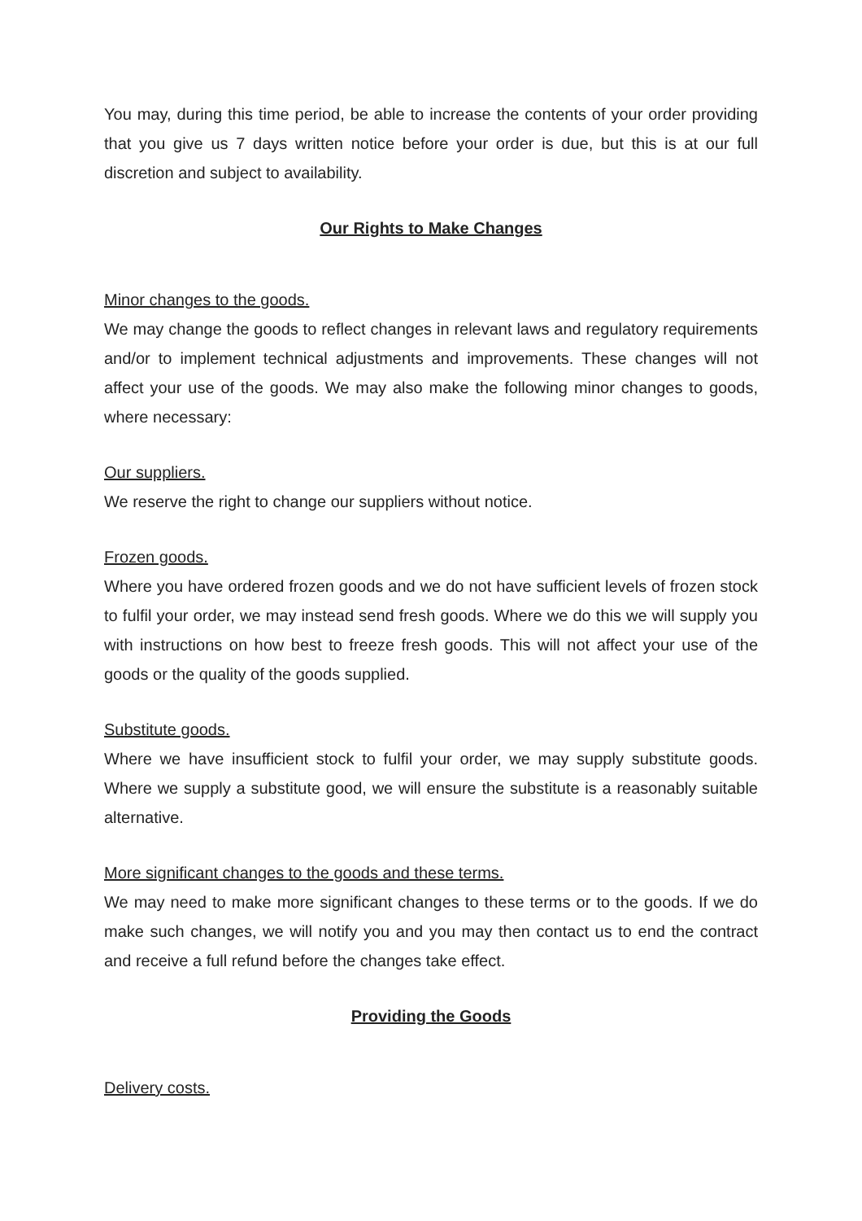You may, during this time period, be able to increase the contents of your order providing that you give us 7 days written notice before your order is due, but this is at our full discretion and subject to availability.
Our Rights to Make Changes
Minor changes to the goods.
We may change the goods to reflect changes in relevant laws and regulatory requirements and/or to implement technical adjustments and improvements. These changes will not affect your use of the goods. We may also make the following minor changes to goods, where necessary:
Our suppliers.
We reserve the right to change our suppliers without notice.
Frozen goods.
Where you have ordered frozen goods and we do not have sufficient levels of frozen stock to fulfil your order, we may instead send fresh goods. Where we do this we will supply you with instructions on how best to freeze fresh goods. This will not affect your use of the goods or the quality of the goods supplied.
Substitute goods.
Where we have insufficient stock to fulfil your order, we may supply substitute goods. Where we supply a substitute good, we will ensure the substitute is a reasonably suitable alternative.
More significant changes to the goods and these terms.
We may need to make more significant changes to these terms or to the goods. If we do make such changes, we will notify you and you may then contact us to end the contract and receive a full refund before the changes take effect.
Providing the Goods
Delivery costs.